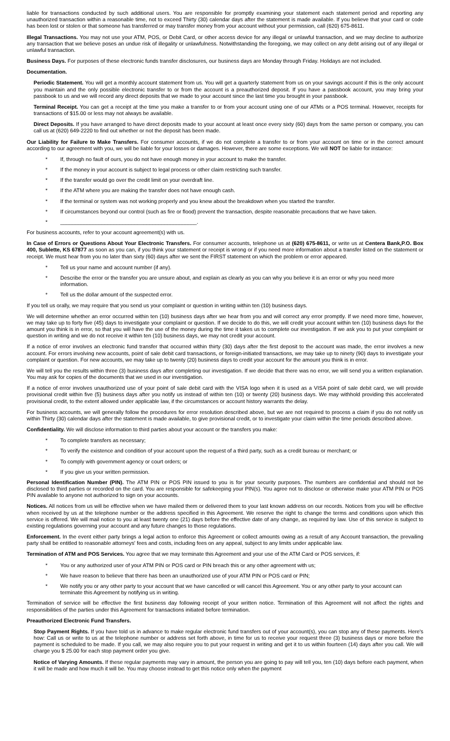liable for transactions conducted by such additional users. You are responsible for promptly examining your statement each statement period and reporting any unauthorized transaction within a reasonable time, not to exceed Thirty (30) calendar days after the statement is made available. If you believe that your card or code has been lost or stolen or that someone has transferred or may transfer money from your account without your permission, call (620) 675-8611.
Illegal Transactions. You may not use your ATM, POS, or Debit Card, or other access device for any illegal or unlawful transaction, and we may decline to authorize any transaction that we believe poses an undue risk of illegality or unlawfulness. Notwithstanding the foregoing, we may collect on any debt arising out of any illegal or unlawful transaction.
Business Days. For purposes of these electronic funds transfer disclosures, our business days are Monday through Friday. Holidays are not included.
Documentation.
Periodic Statement. You will get a monthly account statement from us. You will get a quarterly statement from us on your savings account if this is the only account you maintain and the only possible electronic transfer to or from the account is a preauthorized deposit. If you have a passbook account, you may bring your passbook to us and we will record any direct deposits that we made to your account since the last time you brought in your passbook.
Terminal Receipt. You can get a receipt at the time you make a transfer to or from your account using one of our ATMs or a POS terminal. However, receipts for transactions of $15.00 or less may not always be available.
Direct Deposits. If you have arranged to have direct deposits made to your account at least once every sixty (60) days from the same person or company, you can call us at (620) 649-2220 to find out whether or not the deposit has been made.
Our Liability for Failure to Make Transfers. For consumer accounts, if we do not complete a transfer to or from your account on time or in the correct amount according to our agreement with you, we will be liable for your losses or damages. However, there are some exceptions. We will NOT be liable for instance:
* If, through no fault of ours, you do not have enough money in your account to make the transfer.
* If the money in your account is subject to legal process or other claim restricting such transfer.
* If the transfer would go over the credit limit on your overdraft line.
* If the ATM where you are making the transfer does not have enough cash.
* If the terminal or system was not working properly and you knew about the breakdown when you started the transfer.
* If circumstances beyond our control (such as fire or flood) prevent the transaction, despite reasonable precautions that we have taken.
* ______________________________________________.
For business accounts, refer to your account agreement(s) with us.
In Case of Errors or Questions About Your Electronic Transfers. For consumer accounts, telephone us at (620) 675-8611, or write us at Centera Bank,P.O. Box 400, Sublette, KS 67877 as soon as you can, if you think your statement or receipt is wrong or if you need more information about a transfer listed on the statement or receipt. We must hear from you no later than sixty (60) days after we sent the FIRST statement on which the problem or error appeared.
* Tell us your name and account number (if any).
* Describe the error or the transfer you are unsure about, and explain as clearly as you can why you believe it is an error or why you need more information.
* Tell us the dollar amount of the suspected error.
If you tell us orally, we may require that you send us your complaint or question in writing within ten (10) business days.
We will determine whether an error occurred within ten (10) business days after we hear from you and will correct any error promptly. If we need more time, however, we may take up to forty five (45) days to investigate your complaint or question. If we decide to do this, we will credit your account within ten (10) business days for the amount you think is in error, so that you will have the use of the money during the time it takes us to complete our investigation. If we ask you to put your complaint or question in writing and we do not receive it within ten (10) business days, we may not credit your account.
If a notice of error involves an electronic fund transfer that occurred within thirty (30) days after the first deposit to the account was made, the error involves a new account. For errors involving new accounts, point of sale debit card transactions, or foreign-initiated transactions, we may take up to ninety (90) days to investigate your complaint or question. For new accounts, we may take up to twenty (20) business days to credit your account for the amount you think is in error.
We will tell you the results within three (3) business days after completing our investigation. If we decide that there was no error, we will send you a written explanation. You may ask for copies of the documents that we used in our investigation.
If a notice of error involves unauthorized use of your point of sale debit card with the VISA logo when it is used as a VISA point of sale debit card, we will provide provisional credit within five (5) business days after you notify us instead of within ten (10) or twenty (20) business days. We may withhold providing this accelerated provisional credit, to the extent allowed under applicable law, if the circumstances or account history warrants the delay.
For business accounts, we will generally follow the procedures for error resolution described above, but we are not required to process a claim if you do not notify us within Thirty (30) calendar days after the statement is made available, to give provisional credit, or to investigate your claim within the time periods described above.
Confidentiality. We will disclose information to third parties about your account or the transfers you make:
* To complete transfers as necessary;
* To verify the existence and condition of your account upon the request of a third party, such as a credit bureau or merchant; or
* To comply with government agency or court orders; or
* If you give us your written permission.
Personal Identification Number (PIN). The ATM PIN or POS PIN issued to you is for your security purposes. The numbers are confidential and should not be disclosed to third parties or recorded on the card. You are responsible for safekeeping your PIN(s). You agree not to disclose or otherwise make your ATM PIN or POS PIN available to anyone not authorized to sign on your accounts.
Notices. All notices from us will be effective when we have mailed them or delivered them to your last known address on our records. Notices from you will be effective when received by us at the telephone number or the address specified in this Agreement. We reserve the right to change the terms and conditions upon which this service is offered. We will mail notice to you at least twenty one (21) days before the effective date of any change, as required by law. Use of this service is subject to existing regulations governing your account and any future changes to those regulations.
Enforcement. In the event either party brings a legal action to enforce this Agreement or collect amounts owing as a result of any Account transaction, the prevailing party shall be entitled to reasonable attorneys' fees and costs, including fees on any appeal, subject to any limits under applicable law.
Termination of ATM and POS Services. You agree that we may terminate this Agreement and your use of the ATM Card or POS services, if:
* You or any authorized user of your ATM PIN or POS card or PIN breach this or any other agreement with us;
* We have reason to believe that there has been an unauthorized use of your ATM PIN or POS card or PIN;
* We notify you or any other party to your account that we have cancelled or will cancel this Agreement. You or any other party to your account can terminate this Agreement by notifying us in writing.
Termination of service will be effective the first business day following receipt of your written notice. Termination of this Agreement will not affect the rights and responsibilities of the parties under this Agreement for transactions initiated before termination.
Preauthorized Electronic Fund Transfers.
Stop Payment Rights. If you have told us in advance to make regular electronic fund transfers out of your account(s), you can stop any of these payments. Here's how: Call us or write to us at the telephone number or address set forth above, in time for us to receive your request three (3) business days or more before the payment is scheduled to be made. If you call, we may also require you to put your request in writing and get it to us within fourteen (14) days after you call. We will charge you $ 25.00 for each stop payment order you give.
Notice of Varying Amounts. If these regular payments may vary in amount, the person you are going to pay will tell you, ten (10) days before each payment, when it will be made and how much it will be. You may choose instead to get this notice only when the payment